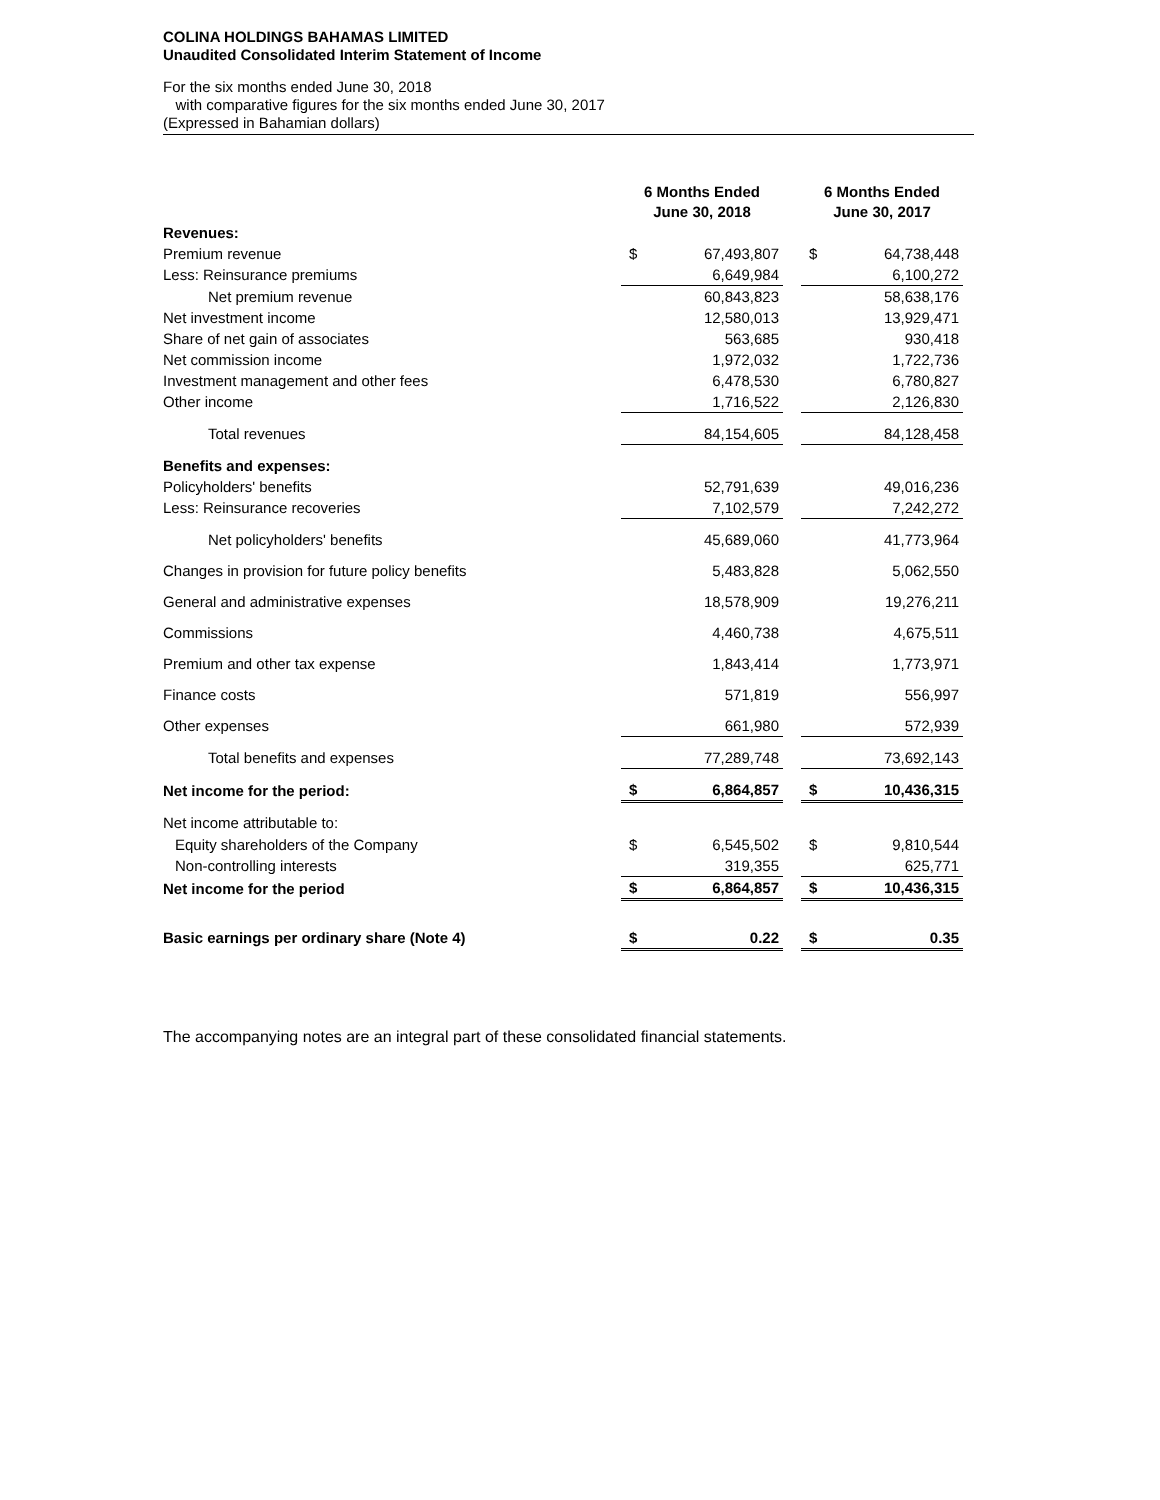COLINA HOLDINGS BAHAMAS LIMITED
Unaudited Consolidated Interim Statement of Income
For the six months ended June 30, 2018
with comparative figures for the six months ended June 30, 2017
(Expressed in Bahamian dollars)
| | 6 Months Ended June 30, 2018 | | | 6 Months Ended June 30, 2017 | |
| --- | --- | --- | --- | --- | --- |
| Revenues: | | | | | |
| Premium revenue | $ | 67,493,807 | | $ | 64,738,448 |
| Less: Reinsurance premiums | | 6,649,984 | | | 6,100,272 |
| Net premium revenue | | 60,843,823 | | | 58,638,176 |
| Net investment income | | 12,580,013 | | | 13,929,471 |
| Share of net gain of associates | | 563,685 | | | 930,418 |
| Net commission income | | 1,972,032 | | | 1,722,736 |
| Investment management and other fees | | 6,478,530 | | | 6,780,827 |
| Other income | | 1,716,522 | | | 2,126,830 |
| Total revenues | | 84,154,605 | | | 84,128,458 |
| Benefits and expenses: | | | | | |
| Policyholders' benefits | | 52,791,639 | | | 49,016,236 |
| Less: Reinsurance recoveries | | 7,102,579 | | | 7,242,272 |
| Net policyholders' benefits | | 45,689,060 | | | 41,773,964 |
| Changes in provision for future policy benefits | | 5,483,828 | | | 5,062,550 |
| General and administrative expenses | | 18,578,909 | | | 19,276,211 |
| Commissions | | 4,460,738 | | | 4,675,511 |
| Premium and other tax expense | | 1,843,414 | | | 1,773,971 |
| Finance costs | | 571,819 | | | 556,997 |
| Other expenses | | 661,980 | | | 572,939 |
| Total benefits and expenses | | 77,289,748 | | | 73,692,143 |
| Net income for the period: | $ | 6,864,857 | | $ | 10,436,315 |
| Net income attributable to: | | | | | |
| Equity shareholders of the Company | $ | 6,545,502 | | $ | 9,810,544 |
| Non-controlling interests | | 319,355 | | | 625,771 |
| Net income for the period | $ | 6,864,857 | | $ | 10,436,315 |
| Basic earnings per ordinary share (Note 4) | $ | 0.22 | | $ | 0.35 |
The accompanying notes are an integral part of these consolidated financial statements.